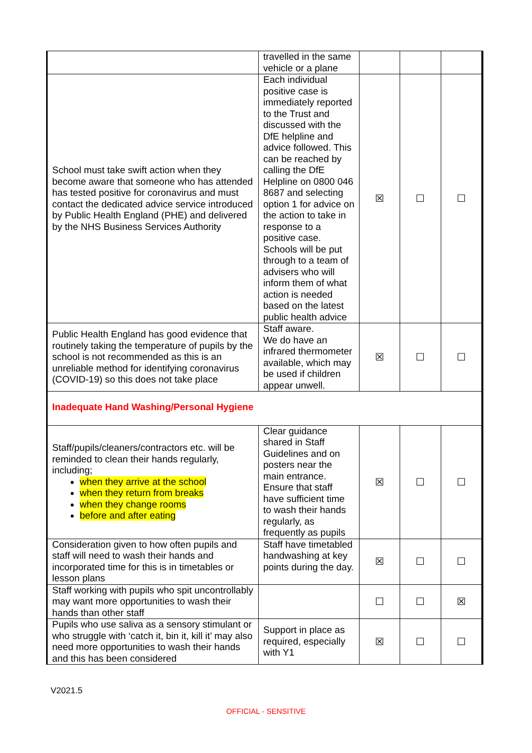| | travelled in the same vehicle or a plane | | | |
| School must take swift action when they become aware that someone who has attended has tested positive for coronavirus and must contact the dedicated advice service introduced by Public Health England (PHE) and delivered by the NHS Business Services Authority | Each individual positive case is immediately reported to the Trust and discussed with the DfE helpline and advice followed. This can be reached by calling the DfE Helpline on 0800 046 8687 and selecting option 1 for advice on the action to take in response to a positive case. Schools will be put through to a team of advisers who will inform them of what action is needed based on the latest public health advice | ☒ | ☐ | ☐ |
| Public Health England has good evidence that routinely taking the temperature of pupils by the school is not recommended as this is an unreliable method for identifying coronavirus (COVID-19) so this does not take place | Staff aware. We do have an infrared thermometer available, which may be used if children appear unwell. | ☒ | ☐ | ☐ |
| Inadequate Hand Washing/Personal Hygiene | | | | |
| Staff/pupils/cleaners/contractors etc. will be reminded to clean their hands regularly, including; when they arrive at the school when they return from breaks when they change rooms before and after eating | Clear guidance shared in Staff Guidelines and on posters near the main entrance. Ensure that staff have sufficient time to wash their hands regularly, as frequently as pupils | ☒ | ☐ | ☐ |
| Consideration given to how often pupils and staff will need to wash their hands and incorporated time for this is in timetables or lesson plans | Staff have timetabled handwashing at key points during the day. | ☒ | ☐ | ☐ |
| Staff working with pupils who spit uncontrollably may want more opportunities to wash their hands than other staff | | ☐ | ☐ | ☒ |
| Pupils who use saliva as a sensory stimulant or who struggle with ‘catch it, bin it, kill it’ may also need more opportunities to wash their hands and this has been considered | Support in place as required, especially with Y1 | ☒ | ☐ | ☐ |
V2021.5
OFFICIAL - SENSITIVE